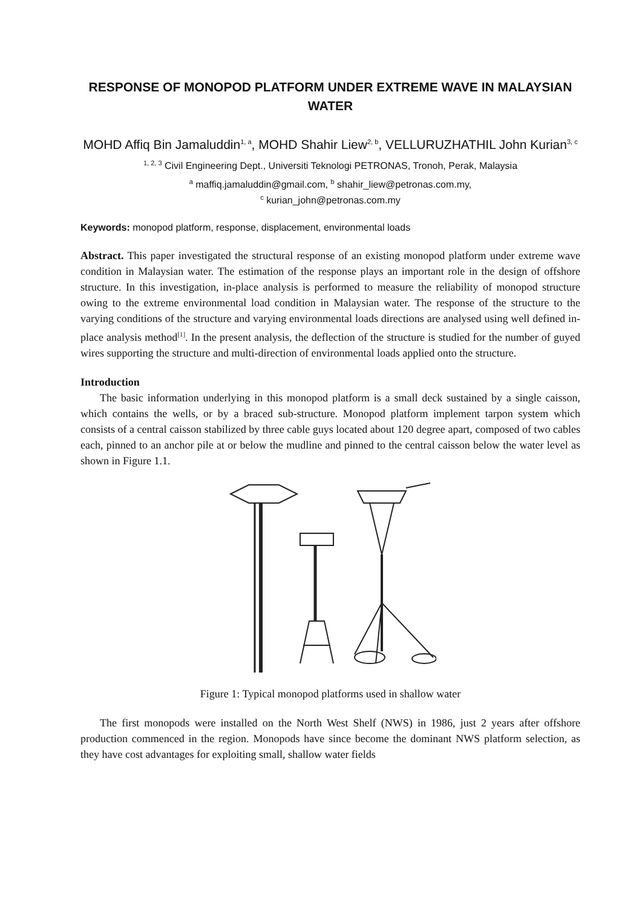RESPONSE OF MONOPOD PLATFORM UNDER EXTREME WAVE IN MALAYSIAN WATER
MOHD Affiq Bin Jamaluddin<sup>1, a</sup>, MOHD Shahir Liew<sup>2, b</sup>, VELLURUZHATHIL John Kurian<sup>3, c</sup>
<sup>1, 2, 3</sup> Civil Engineering Dept., Universiti Teknologi PETRONAS, Tronoh, Perak, Malaysia
<sup>a</sup> maffiq.jamaluddin@gmail.com, <sup>b</sup> shahir_liew@petronas.com.my,
<sup>c</sup> kurian_john@petronas.com.my
Keywords: monopod platform, response, displacement, environmental loads
Abstract. This paper investigated the structural response of an existing monopod platform under extreme wave condition in Malaysian water. The estimation of the response plays an important role in the design of offshore structure. In this investigation, in-place analysis is performed to measure the reliability of monopod structure owing to the extreme environmental load condition in Malaysian water. The response of the structure to the varying conditions of the structure and varying environmental loads directions are analysed using well defined in-place analysis method<sup>[1]</sup>. In the present analysis, the deflection of the structure is studied for the number of guyed wires supporting the structure and multi-direction of environmental loads applied onto the structure.
Introduction
The basic information underlying in this monopod platform is a small deck sustained by a single caisson, which contains the wells, or by a braced sub-structure. Monopod platform implement tarpon system which consists of a central caisson stabilized by three cable guys located about 120 degree apart, composed of two cables each, pinned to an anchor pile at or below the mudline and pinned to the central caisson below the water level as shown in Figure 1.1.
Figure 1: Typical monopod platforms used in shallow water
The first monopods were installed on the North West Shelf (NWS) in 1986, just 2 years after offshore production commenced in the region. Monopods have since become the dominant NWS platform selection, as they have cost advantages for exploiting small, shallow water fields